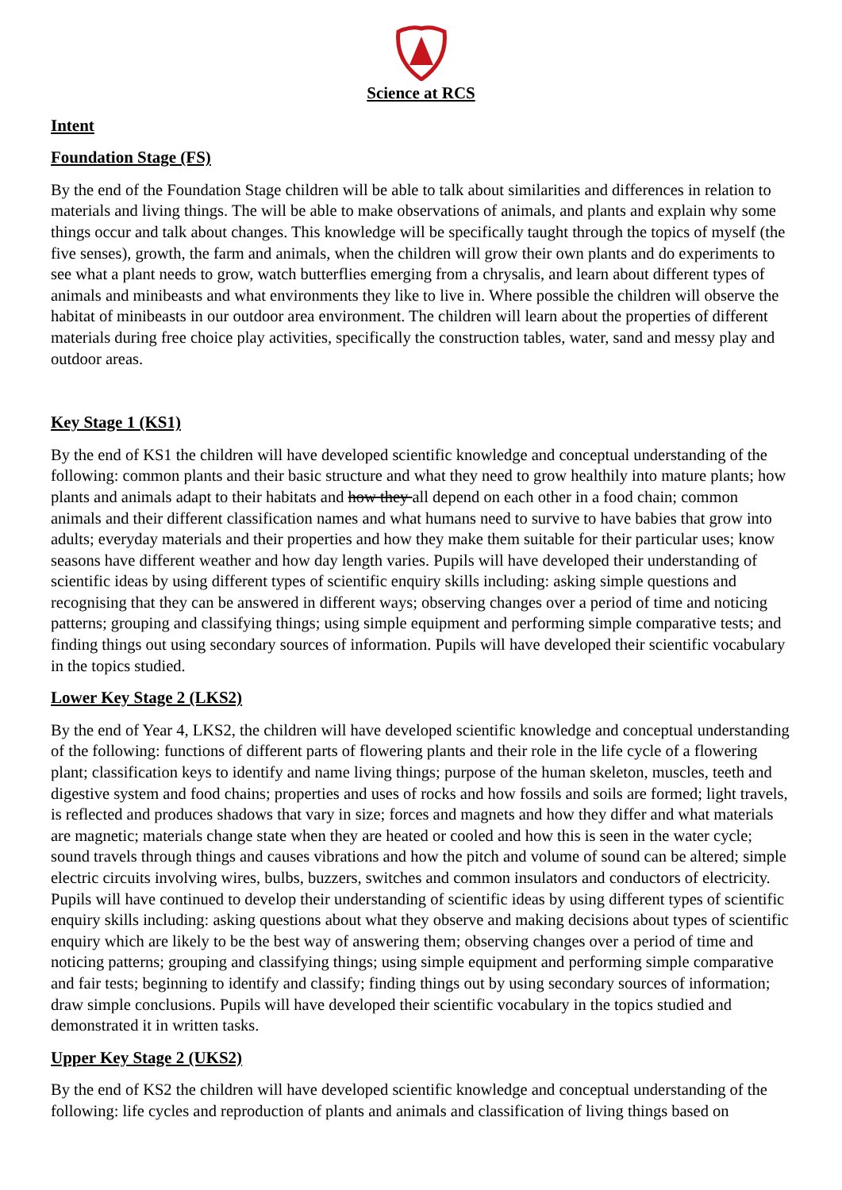Science at RCS
Intent
Foundation Stage (FS)
By the end of the Foundation Stage children will be able to talk about similarities and differences in relation to materials and living things. The will be able to make observations of animals, and plants and explain why some things occur and talk about changes. This knowledge will be specifically taught through the topics of myself (the five senses), growth, the farm and animals, when the children will grow their own plants and do experiments to see what a plant needs to grow, watch butterflies emerging from a chrysalis, and learn about different types of animals and minibeasts and what environments they like to live in. Where possible the children will observe the habitat of minibeasts in our outdoor area environment. The children will learn about the properties of different materials during free choice play activities, specifically the construction tables, water, sand and messy play and outdoor areas.
Key Stage 1 (KS1)
By the end of KS1 the children will have developed scientific knowledge and conceptual understanding of the following: common plants and their basic structure and what they need to grow healthily into mature plants; how plants and animals adapt to their habitats and how they all depend on each other in a food chain; common animals and their different classification names and what humans need to survive to have babies that grow into adults; everyday materials and their properties and how they make them suitable for their particular uses; know seasons have different weather and how day length varies. Pupils will have developed their understanding of scientific ideas by using different types of scientific enquiry skills including: asking simple questions and recognising that they can be answered in different ways; observing changes over a period of time and noticing patterns; grouping and classifying things; using simple equipment and performing simple comparative tests; and finding things out using secondary sources of information. Pupils will have developed their scientific vocabulary in the topics studied.
Lower Key Stage 2 (LKS2)
By the end of Year 4, LKS2, the children will have developed scientific knowledge and conceptual understanding of the following: functions of different parts of flowering plants and their role in the life cycle of a flowering plant; classification keys to identify and name living things; purpose of the human skeleton, muscles, teeth and digestive system and food chains; properties and uses of rocks and how fossils and soils are formed; light travels, is reflected and produces shadows that vary in size; forces and magnets and how they differ and what materials are magnetic; materials change state when they are heated or cooled and how this is seen in the water cycle; sound travels through things and causes vibrations and how the pitch and volume of sound can be altered; simple electric circuits involving wires, bulbs, buzzers, switches and common insulators and conductors of electricity. Pupils will have continued to develop their understanding of scientific ideas by using different types of scientific enquiry skills including: asking questions about what they observe and making decisions about types of scientific enquiry which are likely to be the best way of answering them; observing changes over a period of time and noticing patterns; grouping and classifying things; using simple equipment and performing simple comparative and fair tests; beginning to identify and classify; finding things out by using secondary sources of information; draw simple conclusions. Pupils will have developed their scientific vocabulary in the topics studied and demonstrated it in written tasks.
Upper Key Stage 2 (UKS2)
By the end of KS2 the children will have developed scientific knowledge and conceptual understanding of the following: life cycles and reproduction of plants and animals and classification of living things based on